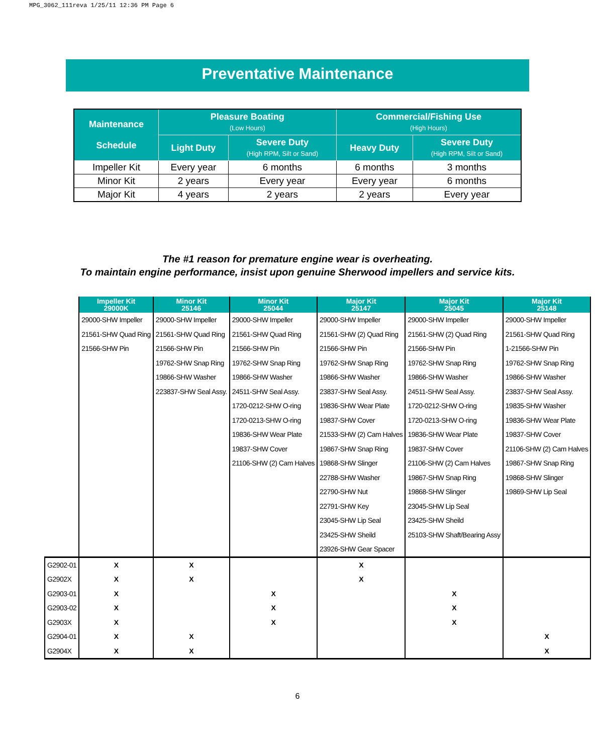MPG_3062_111reva 1/25/11 12:36 PM Page 6
Preventative Maintenance
| Maintenance Schedule | Pleasure Boating (Low Hours) | | Commercial/Fishing Use (High Hours) | |
| --- | --- | --- | --- | --- |
| | Light Duty | Severe Duty (High RPM, Silt or Sand) | Heavy Duty | Severe Duty (High RPM, Silt or Sand) |
| Impeller Kit | Every year | 6 months | 6 months | 3 months |
| Minor Kit | 2 years | Every year | Every year | 6 months |
| Major Kit | 4 years | 2 years | 2 years | Every year |
The #1 reason for premature engine wear is overheating.
To maintain engine performance, insist upon genuine Sherwood impellers and service kits.
| | Impeller Kit 29000K | Minor Kit 25146 | Minor Kit 25044 | Major Kit 25147 | Major Kit 25045 | Major Kit 25148 |
| --- | --- | --- | --- | --- | --- | --- |
| | 29000-SHW Impeller | 29000-SHW Impeller | 29000-SHW Impeller | 29000-SHW Impeller | 29000-SHW Impeller | 29000-SHW Impeller |
| | 21561-SHW Quad Ring | 21561-SHW Quad Ring | 21561-SHW Quad Ring | 21561-SHW (2) Quad Ring | 21561-SHW (2) Quad Ring | 21561-SHW Quad Ring |
| | 21566-SHW Pin | 21566-SHW Pin | 21566-SHW Pin | 21566-SHW Pin | 21566-SHW Pin | 1-21566-SHW Pin |
| | | 19762-SHW Snap Ring | 19762-SHW Snap Ring | 19762-SHW Snap Ring | 19762-SHW Snap Ring | 19762-SHW Snap Ring |
| | | 19866-SHW Washer | 19866-SHW Washer | 19866-SHW Washer | 19866-SHW Washer | 19866-SHW Washer |
| | | 223837-SHW Seal Assy. | 24511-SHW Seal Assy. | 23837-SHW Seal Assy. | 24511-SHW Seal Assy. | 23837-SHW Seal Assy. |
| | | | 1720-0212-SHW O-ring | 19836-SHW Wear Plate | 1720-0212-SHW O-ring | 19835-SHW Washer |
| | | | 1720-0213-SHW O-ring | 19837-SHW Cover | 1720-0213-SHW O-ring | 19836-SHW Wear Plate |
| | | | 19836-SHW Wear Plate | 21533-SHW (2) Cam Halves | 19836-SHW Wear Plate | 19837-SHW Cover |
| | | | 19837-SHW Cover | 19867-SHW Snap Ring | 19837-SHW Cover | 21106-SHW (2) Cam Halves |
| | | | 21106-SHW (2) Cam Halves | 19868-SHW Slinger | 21106-SHW (2) Cam Halves | 19867-SHW Snap Ring |
| | | | | 22788-SHW Washer | 19867-SHW Snap Ring | 19868-SHW Slinger |
| | | | | 22790-SHW Nut | 19868-SHW Slinger | 19869-SHW Lip Seal |
| | | | | 22791-SHW Key | 23045-SHW Lip Seal | |
| | | | | 23045-SHW Lip Seal | 23425-SHW Sheild | |
| | | | | 23425-SHW Sheild | 25103-SHW Shaft/Bearing Assy | |
| | | | | 23926-SHW Gear Spacer | | |
| G2902-01 | X | X | | X | | |
| G2902X | X | X | | X | | |
| G2903-01 | X | | X | | X | |
| G2903-02 | X | | X | | X | |
| G2903X | X | | X | | X | |
| G2904-01 | X | X | | | | X |
| G2904X | X | X | | | | X |
6